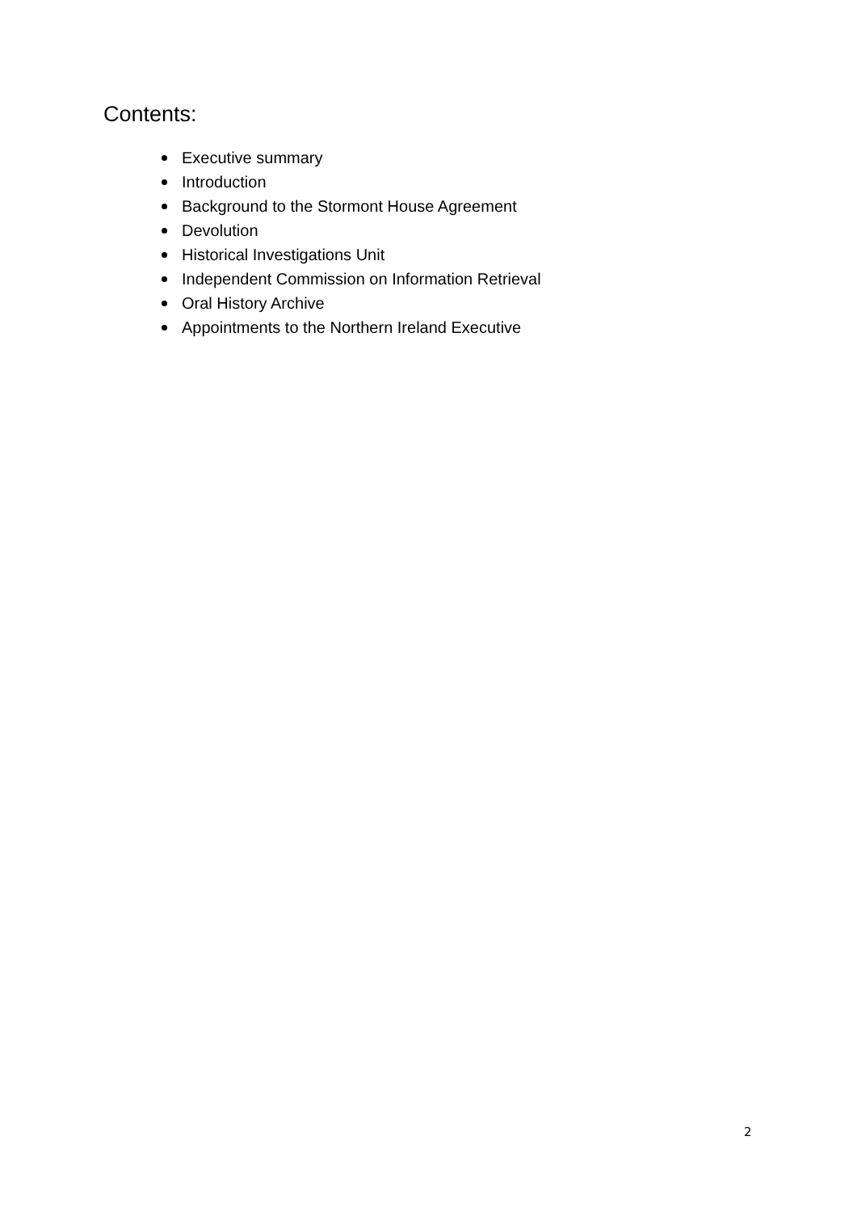Contents:
Executive summary
Introduction
Background to the Stormont House Agreement
Devolution
Historical Investigations Unit
Independent Commission on Information Retrieval
Oral History Archive
Appointments to the Northern Ireland Executive
2